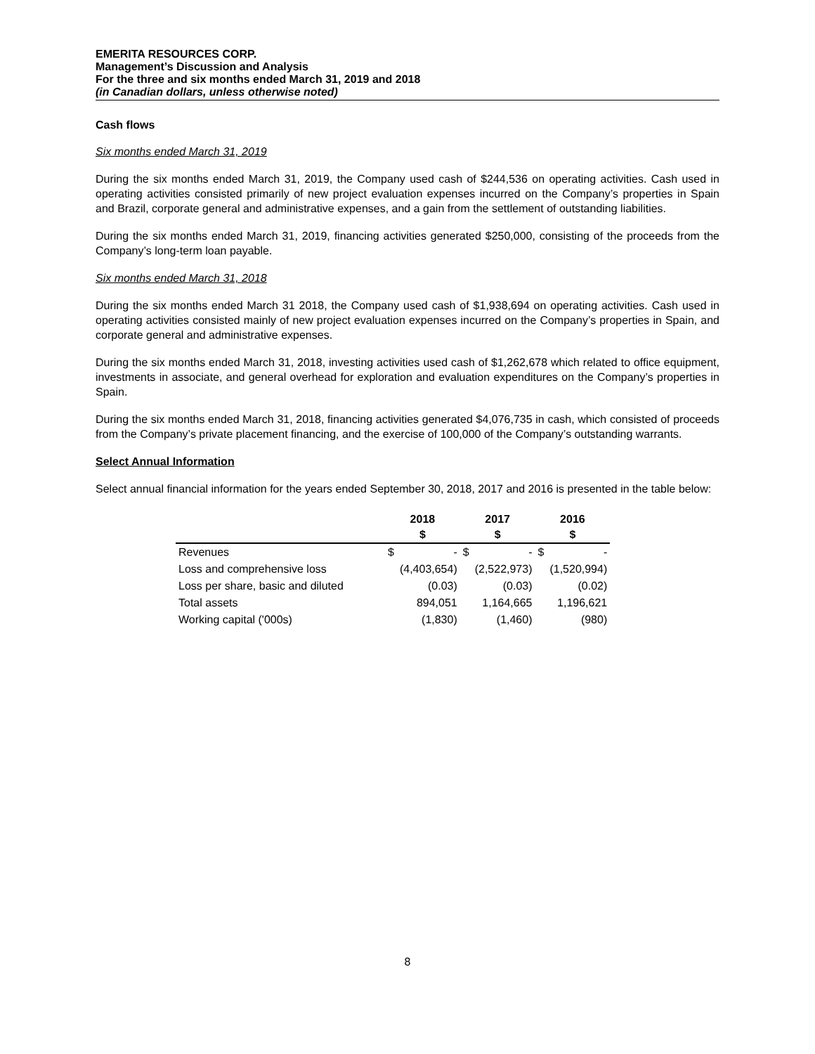EMERITA RESOURCES CORP.
Management’s Discussion and Analysis
For the three and six months ended March 31, 2019 and 2018
(in Canadian dollars, unless otherwise noted)
Cash flows
Six months ended March 31, 2019
During the six months ended March 31, 2019, the Company used cash of $244,536 on operating activities. Cash used in operating activities consisted primarily of new project evaluation expenses incurred on the Company’s properties in Spain and Brazil, corporate general and administrative expenses, and a gain from the settlement of outstanding liabilities.
During the six months ended March 31, 2019, financing activities generated $250,000, consisting of the proceeds from the Company’s long-term loan payable.
Six months ended March 31, 2018
During the six months ended March 31 2018, the Company used cash of $1,938,694 on operating activities. Cash used in operating activities consisted mainly of new project evaluation expenses incurred on the Company’s properties in Spain, and corporate general and administrative expenses.
During the six months ended March 31, 2018, investing activities used cash of $1,262,678 which related to office equipment, investments in associate, and general overhead for exploration and evaluation expenditures on the Company’s properties in Spain.
During the six months ended March 31, 2018, financing activities generated $4,076,735 in cash, which consisted of proceeds from the Company’s private placement financing, and the exercise of 100,000 of the Company’s outstanding warrants.
Select Annual Information
Select annual financial information for the years ended September 30, 2018, 2017 and 2016 is presented in the table below:
| | 2018 | | 2017 | | 2016 | |
| --- | --- | --- | --- | --- | --- | --- |
| | $ | | $ | | $ | |
| Revenues | $ | - | $ | - | $ | - |
| Loss and comprehensive loss | | (4,403,654) | | (2,522,973) | | (1,520,994) |
| Loss per share, basic and diluted | | (0.03) | | (0.03) | | (0.02) |
| Total assets | | 894,051 | | 1,164,665 | | 1,196,621 |
| Working capital ('000s) | | (1,830) | | (1,460) | | (980) |
8